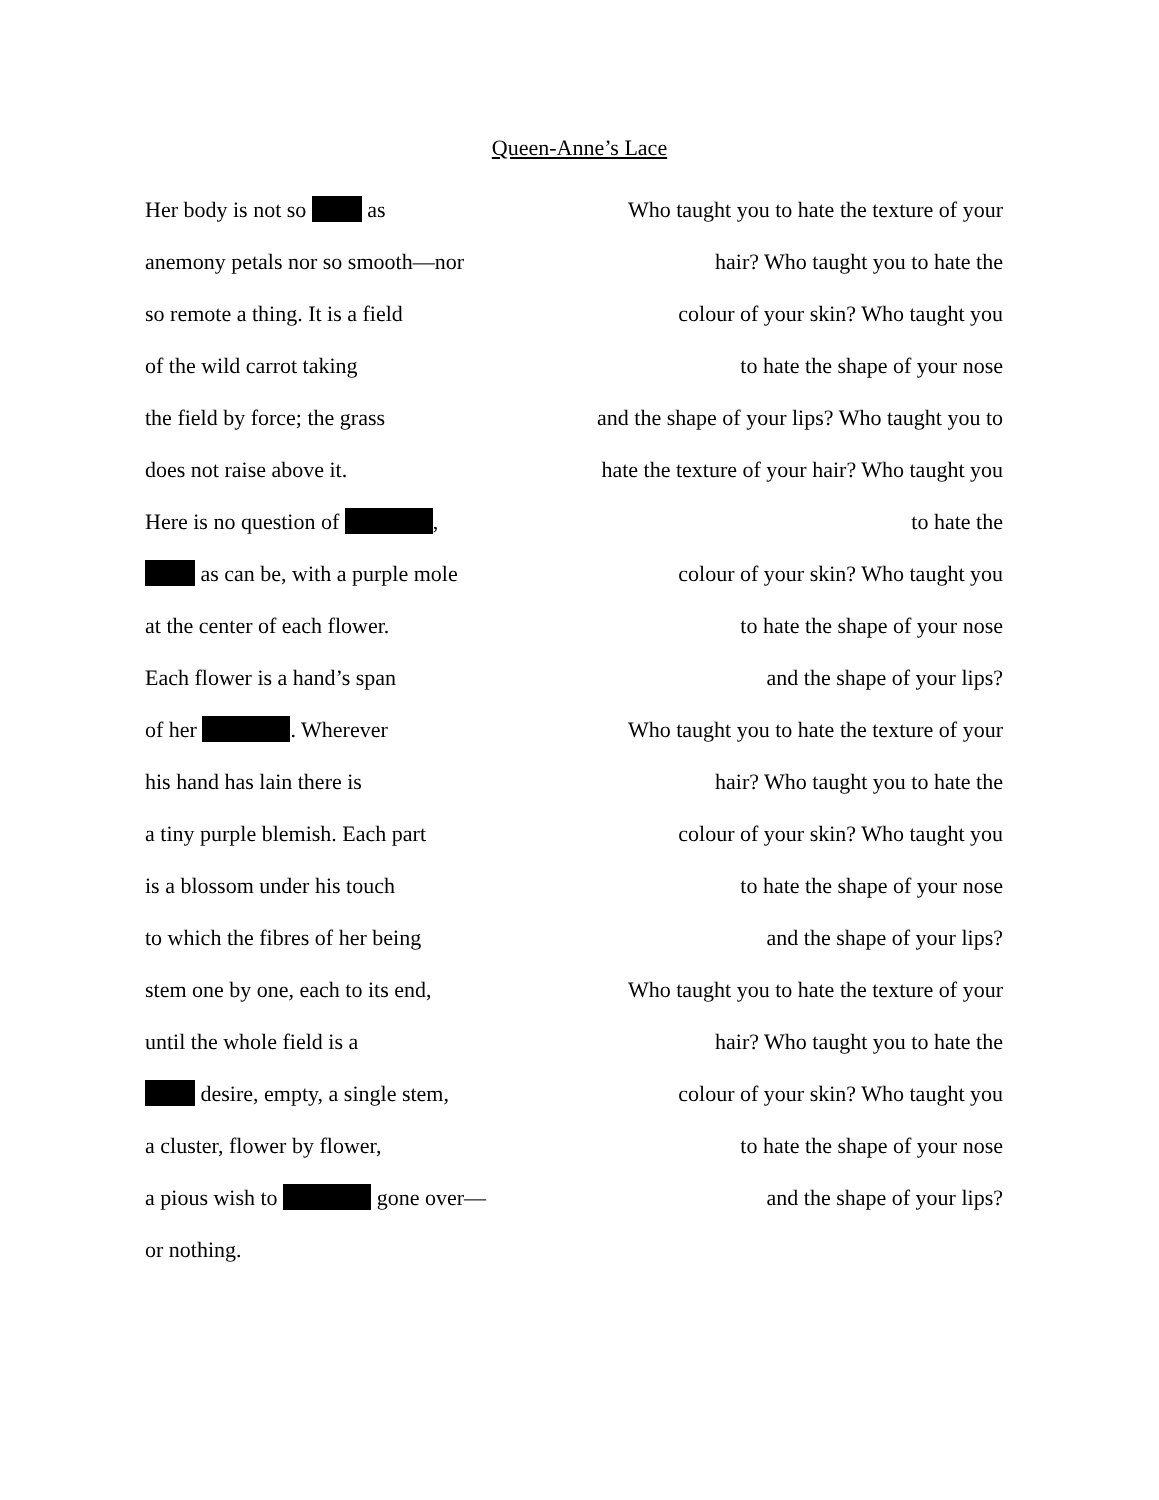Queen-Anne’s Lace
Her body is not so as
anemony petals nor so smooth—nor
so remote a thing. It is a field
of the wild carrot taking
the field by force; the grass
does not raise above it.
Here is no question of ,
as can be, with a purple mole
at the center of each flower.
Each flower is a hand’s span
of her . Wherever
his hand has lain there is
a tiny purple blemish. Each part
is a blossom under his touch
to which the fibres of her being
stem one by one, each to its end,
until the whole field is a
desire, empty, a single stem,
a cluster, flower by flower,
a pious wish to gone over—
or nothing.
Who taught you to hate the texture of your
hair? Who taught you to hate the
colour of your skin? Who taught you
to hate the shape of your nose
and the shape of your lips? Who taught you to
hate the texture of your hair? Who taught you
to hate the
colour of your skin? Who taught you
to hate the shape of your nose
and the shape of your lips?
Who taught you to hate the texture of your
hair? Who taught you to hate the
colour of your skin? Who taught you
to hate the shape of your nose
and the shape of your lips?
Who taught you to hate the texture of your
hair? Who taught you to hate the
colour of your skin? Who taught you
to hate the shape of your nose
and the shape of your lips?